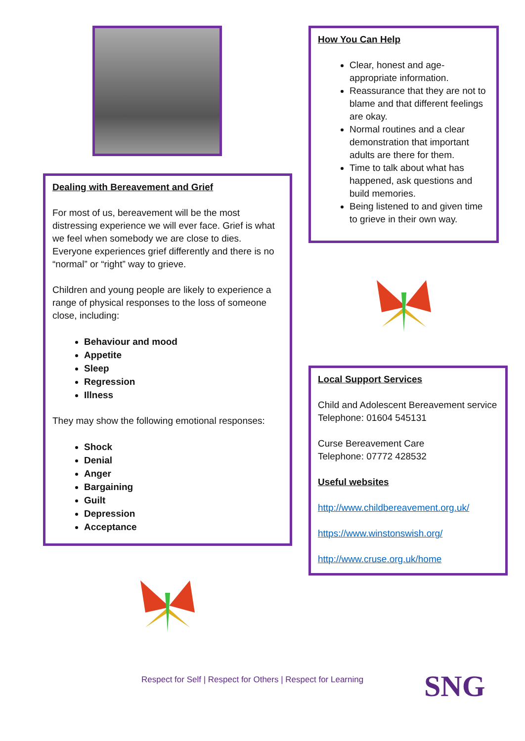Dealing with Bereavement and Grief
For most of us, bereavement will be the most distressing experience we will ever face. Grief is what we feel when somebody we are close to dies. Everyone experiences grief differently and there is no “normal” or “right” way to grieve.
Children and young people are likely to experience a range of physical responses to the loss of someone close, including:
Behaviour and mood
Appetite
Sleep
Regression
Illness
They may show the following emotional responses:
Shock
Denial
Anger
Bargaining
Guilt
Depression
Acceptance
How You Can Help
Clear, honest and age-appropriate information.
Reassurance that they are not to blame and that different feelings are okay.
Normal routines and a clear demonstration that important adults are there for them.
Time to talk about what has happened, ask questions and build memories.
Being listened to and given time to grieve in their own way.
Local Support Services
Child and Adolescent Bereavement service
Telephone: 01604 545131
Curse Bereavement Care
Telephone: 07772 428532
Useful websites
http://www.childbereavement.org.uk/
https://www.winstonswish.org/
http://www.cruse.org.uk/home
Respect for Self | Respect for Others | Respect for Learning
SNG